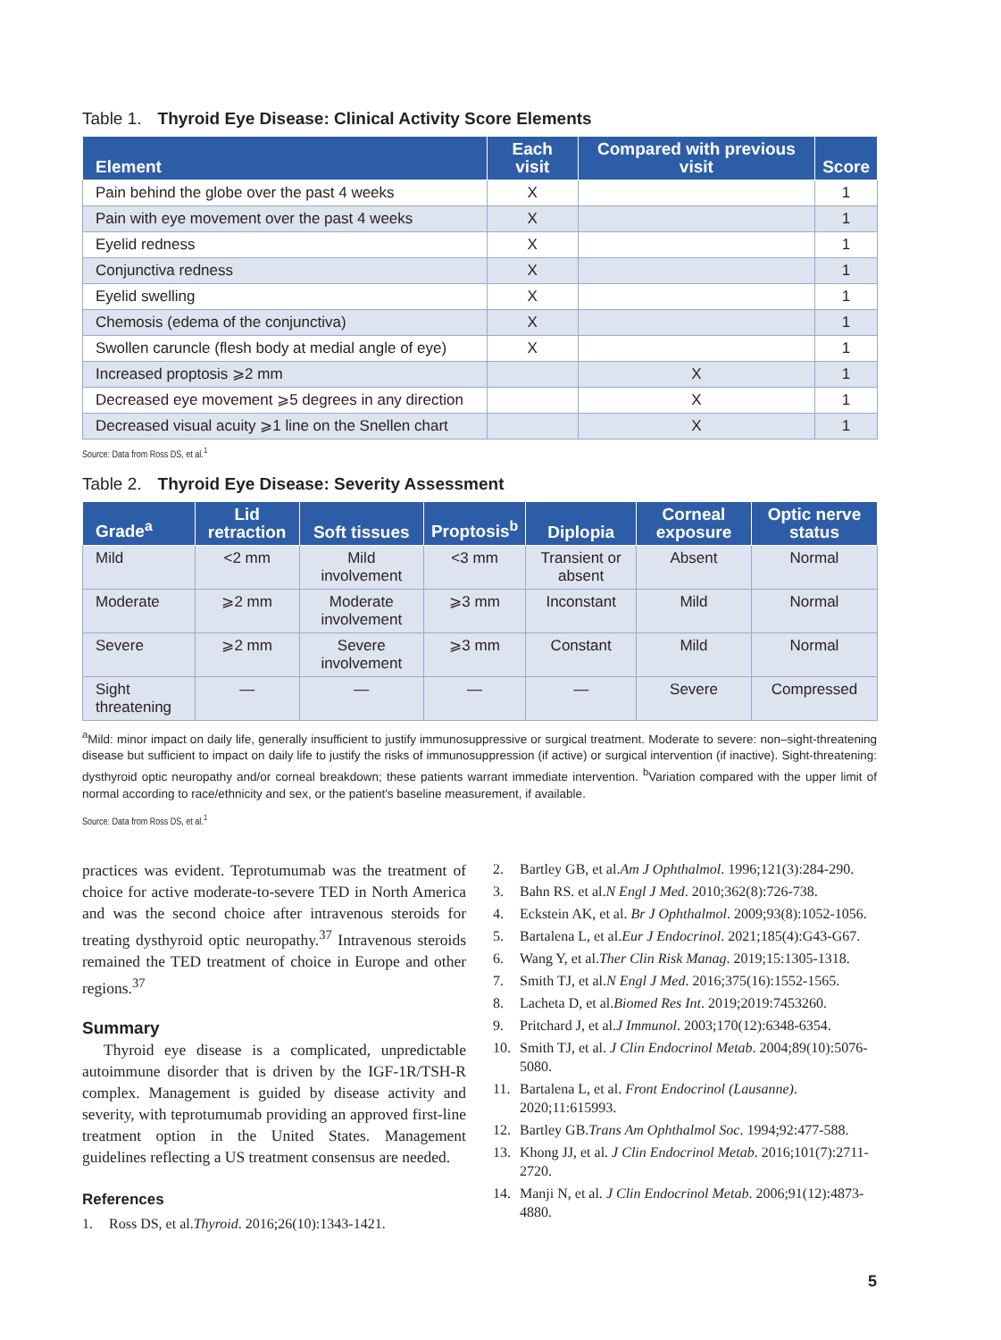Table 1. Thyroid Eye Disease: Clinical Activity Score Elements
| Element | Each visit | Compared with previous visit | Score |
| --- | --- | --- | --- |
| Pain behind the globe over the past 4 weeks | X | | 1 |
| Pain with eye movement over the past 4 weeks | X | | 1 |
| Eyelid redness | X | | 1 |
| Conjunctiva redness | X | | 1 |
| Eyelid swelling | X | | 1 |
| Chemosis (edema of the conjunctiva) | X | | 1 |
| Swollen caruncle (flesh body at medial angle of eye) | X | | 1 |
| Increased proptosis ⩾2 mm | | X | 1 |
| Decreased eye movement ⩾5 degrees in any direction | | X | 1 |
| Decreased visual acuity ⩾1 line on the Snellen chart | | X | 1 |
Source: Data from Ross DS, et al.<sup>1</sup>
Table 2. Thyroid Eye Disease: Severity Assessment
| Grade<sup>a</sup> | Lid retraction | Soft tissues | Proptosis<sup>b</sup> | Diplopia | Corneal exposure | Optic nerve status |
| --- | --- | --- | --- | --- | --- | --- |
| Mild | <2 mm | Mild involvement | <3 mm | Transient or absent | Absent | Normal |
| Moderate | ⩾2 mm | Moderate involvement | ⩾3 mm | Inconstant | Mild | Normal |
| Severe | ⩾2 mm | Severe involvement | ⩾3 mm | Constant | Mild | Normal |
| Sight threatening | — | — | — | — | Severe | Compressed |
<sup>a</sup> Mild: minor impact on daily life, generally insufficient to justify immunosuppressive or surgical treatment. Moderate to severe: non–sight-threatening disease but sufficient to impact on daily life to justify the risks of immunosuppression (if active) or surgical intervention (if inactive). Sight-threatening: dysthyroid optic neuropathy and/or corneal breakdown; these patients warrant immediate intervention. <sup>b</sup>Variation compared with the upper limit of normal according to race/ethnicity and sex, or the patient's baseline measurement, if available.
Source: Data from Ross DS, et al.<sup>1</sup>
practices was evident. Teprotumumab was the treatment of choice for active moderate-to-severe TED in North America and was the second choice after intravenous steroids for treating dysthyroid optic neuropathy.<sup>37</sup> Intravenous steroids remained the TED treatment of choice in Europe and other regions.<sup>37</sup>
Summary
Thyroid eye disease is a complicated, unpredictable autoimmune disorder that is driven by the IGF-1R/TSH-R complex. Management is guided by disease activity and severity, with teprotumumab providing an approved first-line treatment option in the United States. Management guidelines reflecting a US treatment consensus are needed.
References
1. Ross DS, et al. Thyroid. 2016;26(10):1343-1421.
2. Bartley GB, et al. Am J Ophthalmol. 1996;121(3):284-290.
3. Bahn RS. et al. N Engl J Med. 2010;362(8):726-738.
4. Eckstein AK, et al. Br J Ophthalmol. 2009;93(8):1052-1056.
5. Bartalena L, et al. Eur J Endocrinol. 2021;185(4):G43-G67.
6. Wang Y, et al. Ther Clin Risk Manag. 2019;15:1305-1318.
7. Smith TJ, et al. N Engl J Med. 2016;375(16):1552-1565.
8. Lacheta D, et al. Biomed Res Int. 2019;2019:7453260.
9. Pritchard J, et al. J Immunol. 2003;170(12):6348-6354.
10. Smith TJ, et al. J Clin Endocrinol Metab. 2004;89(10):5076-5080.
11. Bartalena L, et al. Front Endocrinol (Lausanne). 2020;11:615993.
12. Bartley GB. Trans Am Ophthalmol Soc. 1994;92:477-588.
13. Khong JJ, et al. J Clin Endocrinol Metab. 2016;101(7):2711-2720.
14. Manji N, et al. J Clin Endocrinol Metab. 2006;91(12):4873-4880.
5